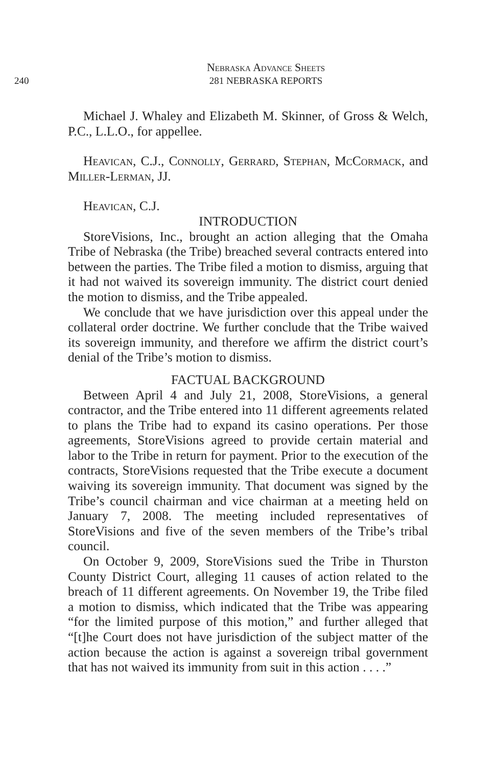Nebraska Advance Sheets
240 281 NEBRASKA REPORTS
Michael J. Whaley and Elizabeth M. Skinner, of Gross & Welch, P.C., L.L.O., for appellee.
Heavican, C.J., Connolly, Gerrard, Stephan, McCormack, and Miller-Lerman, JJ.
Heavican, C.J.
INTRODUCTION
StoreVisions, Inc., brought an action alleging that the Omaha Tribe of Nebraska (the Tribe) breached several contracts entered into between the parties. The Tribe filed a motion to dismiss, arguing that it had not waived its sovereign immunity. The district court denied the motion to dismiss, and the Tribe appealed.
We conclude that we have jurisdiction over this appeal under the collateral order doctrine. We further conclude that the Tribe waived its sovereign immunity, and therefore we affirm the district court’s denial of the Tribe’s motion to dismiss.
FACTUAL BACKGROUND
Between April 4 and July 21, 2008, StoreVisions, a general contractor, and the Tribe entered into 11 different agreements related to plans the Tribe had to expand its casino operations. Per those agreements, StoreVisions agreed to provide certain material and labor to the Tribe in return for payment. Prior to the execution of the contracts, StoreVisions requested that the Tribe execute a document waiving its sovereign immunity. That document was signed by the Tribe’s council chairman and vice chairman at a meeting held on January 7, 2008. The meeting included representatives of StoreVisions and five of the seven members of the Tribe’s tribal council.
On October 9, 2009, StoreVisions sued the Tribe in Thurston County District Court, alleging 11 causes of action related to the breach of 11 different agreements. On November 19, the Tribe filed a motion to dismiss, which indicated that the Tribe was appearing “for the limited purpose of this motion,” and further alleged that “[t]he Court does not have jurisdiction of the subject matter of the action because the action is against a sovereign tribal government that has not waived its immunity from suit in this action . . . .”